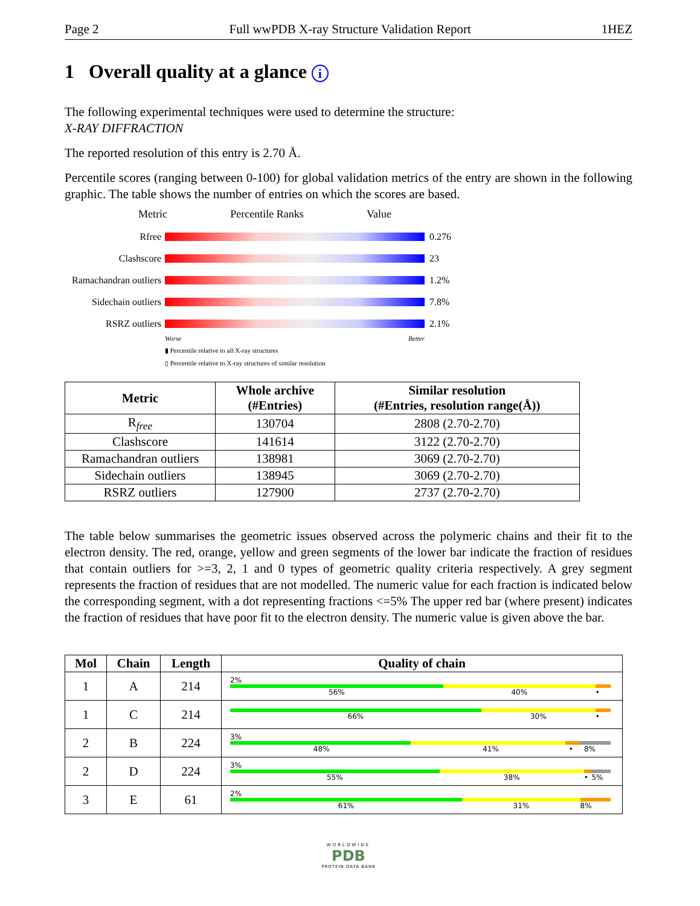Page 2 Full wwPDB X-ray Structure Validation Report 1HEZ
1 Overall quality at a glance i
The following experimental techniques were used to determine the structure:
X-RAY DIFFRACTION
The reported resolution of this entry is 2.70 Å.
Percentile scores (ranging between 0-100) for global validation metrics of the entry are shown in the following graphic. The table shows the number of entries on which the scores are based.
Metric Percentile Ranks Value
Rfree 0.276
Clashscore 23
Ramachandran outliers
1.2%
Sidechain outliers
7.8%
RSRZ outliers 2.1%
Worse Better
▮ Percentile relative to all X-ray structures
▯ Percentile relative to X-ray structures of similar resolution
| Metric | Whole archive (#Entries) | Similar resolution (#Entries, resolution range(Å)) |
| --- | --- | --- |
| R<sub>free</sub> | 130704 | 2808 (2.70-2.70) |
| Clashscore | 141614 | 3122 (2.70-2.70) |
| Ramachandran outliers | 138981 | 3069 (2.70-2.70) |
| Sidechain outliers | 138945 | 3069 (2.70-2.70) |
| RSRZ outliers | 127900 | 2737 (2.70-2.70) |
The table below summarises the geometric issues observed across the polymeric chains and their fit to the electron density. The red, orange, yellow and green segments of the lower bar indicate the fraction of residues that contain outliers for >=3, 2, 1 and 0 types of geometric quality criteria respectively. A grey segment represents the fraction of residues that are not modelled. The numeric value for each fraction is indicated below the corresponding segment, with a dot representing fractions <=5% The upper red bar (where present) indicates the fraction of residues that have poor fit to the electron density. The numeric value is given above the bar.
| Mol | Chain | Length | Quality of chain |
| --- | --- | --- | --- |
| 1 | A | 214 | 2% 56% 40% • |
| 1 | C | 214 | 66% 30% • |
| 2 | B | 224 | 3% 48% 41% • 8% |
| 2 | D | 224 | 3% 55% 38% • 5% |
| 3 | E | 61 | 2% 61% 31% 8% |
WORLDWIDE
PDB
PROTEIN DATA BANK